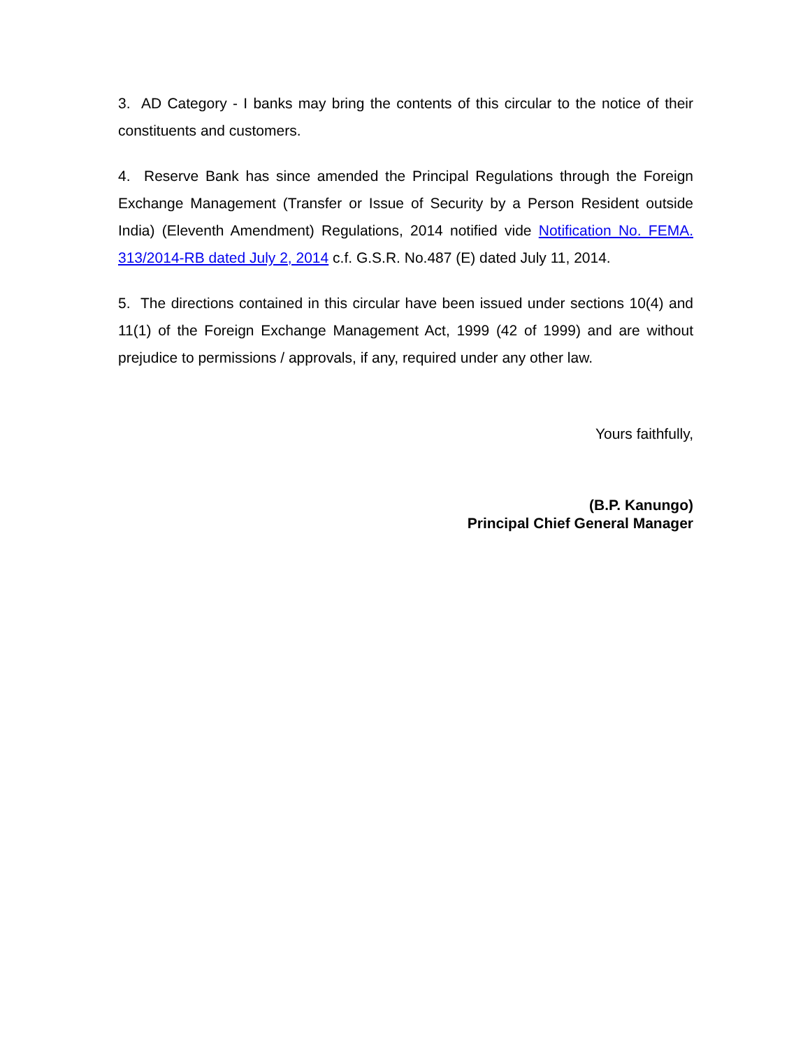3. AD Category - I banks may bring the contents of this circular to the notice of their constituents and customers.
4. Reserve Bank has since amended the Principal Regulations through the Foreign Exchange Management (Transfer or Issue of Security by a Person Resident outside India) (Eleventh Amendment) Regulations, 2014 notified vide Notification No. FEMA. 313/2014-RB dated July 2, 2014 c.f. G.S.R. No.487 (E) dated July 11, 2014.
5. The directions contained in this circular have been issued under sections 10(4) and 11(1) of the Foreign Exchange Management Act, 1999 (42 of 1999) and are without prejudice to permissions / approvals, if any, required under any other law.
Yours faithfully,
(B.P. Kanungo)
Principal Chief General Manager